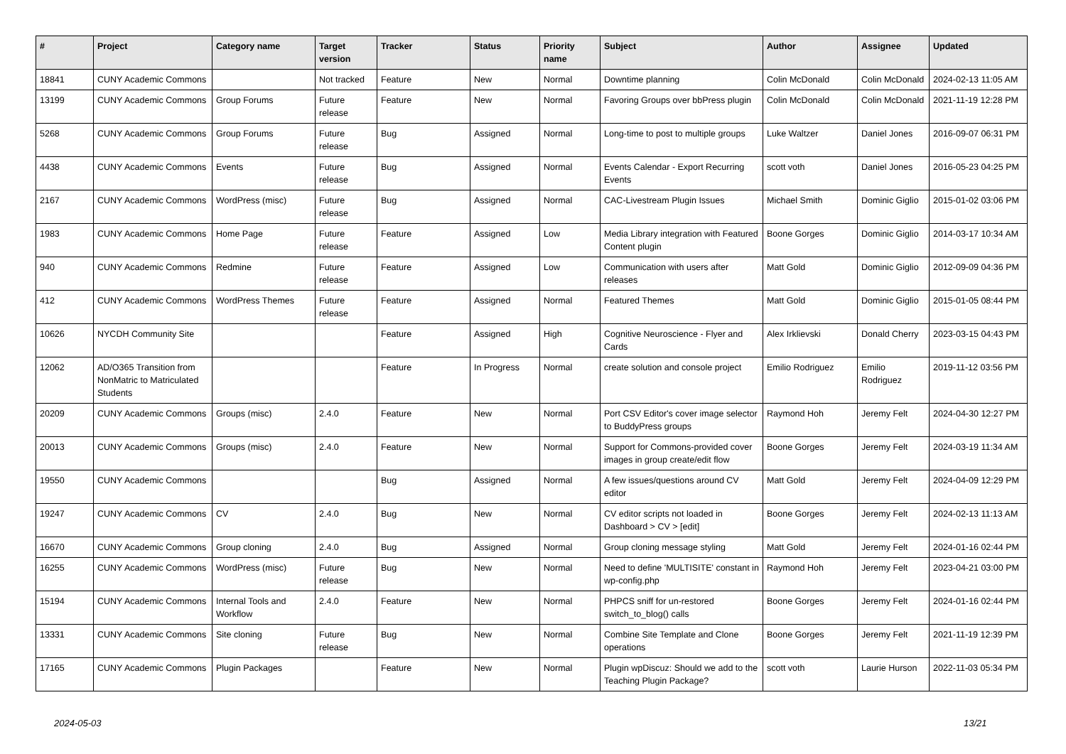| # | Project | Category name | Target version | Tracker | Status | Priority name | Subject | Author | Assignee | Updated |
| --- | --- | --- | --- | --- | --- | --- | --- | --- | --- | --- |
| 18841 | CUNY Academic Commons | | Not tracked | Feature | New | Normal | Downtime planning | Colin McDonald | Colin McDonald | 2024-02-13 11:05 AM |
| 13199 | CUNY Academic Commons | Group Forums | Future release | Feature | New | Normal | Favoring Groups over bbPress plugin | Colin McDonald | Colin McDonald | 2021-11-19 12:28 PM |
| 5268 | CUNY Academic Commons | Group Forums | Future release | Bug | Assigned | Normal | Long-time to post to multiple groups | Luke Waltzer | Daniel Jones | 2016-09-07 06:31 PM |
| 4438 | CUNY Academic Commons | Events | Future release | Bug | Assigned | Normal | Events Calendar - Export Recurring Events | scott voth | Daniel Jones | 2016-05-23 04:25 PM |
| 2167 | CUNY Academic Commons | WordPress (misc) | Future release | Bug | Assigned | Normal | CAC-Livestream Plugin Issues | Michael Smith | Dominic Giglio | 2015-01-02 03:06 PM |
| 1983 | CUNY Academic Commons | Home Page | Future release | Feature | Assigned | Low | Media Library integration with Featured Content plugin | Boone Gorges | Dominic Giglio | 2014-03-17 10:34 AM |
| 940 | CUNY Academic Commons | Redmine | Future release | Feature | Assigned | Low | Communication with users after releases | Matt Gold | Dominic Giglio | 2012-09-09 04:36 PM |
| 412 | CUNY Academic Commons | WordPress Themes | Future release | Feature | Assigned | Normal | Featured Themes | Matt Gold | Dominic Giglio | 2015-01-05 08:44 PM |
| 10626 | NYCDH Community Site | | | Feature | Assigned | High | Cognitive Neuroscience - Flyer and Cards | Alex Irklievski | Donald Cherry | 2023-03-15 04:43 PM |
| 12062 | AD/O365 Transition from NonMatric to Matriculated Students | | | Feature | In Progress | Normal | create solution and console project | Emilio Rodriguez | Emilio Rodriguez | 2019-11-12 03:56 PM |
| 20209 | CUNY Academic Commons | Groups (misc) | 2.4.0 | Feature | New | Normal | Port CSV Editor's cover image selector to BuddyPress groups | Raymond Hoh | Jeremy Felt | 2024-04-30 12:27 PM |
| 20013 | CUNY Academic Commons | Groups (misc) | 2.4.0 | Feature | New | Normal | Support for Commons-provided cover images in group create/edit flow | Boone Gorges | Jeremy Felt | 2024-03-19 11:34 AM |
| 19550 | CUNY Academic Commons | | | Bug | Assigned | Normal | A few issues/questions around CV editor | Matt Gold | Jeremy Felt | 2024-04-09 12:29 PM |
| 19247 | CUNY Academic Commons | CV | 2.4.0 | Bug | New | Normal | CV editor scripts not loaded in Dashboard > CV > [edit] | Boone Gorges | Jeremy Felt | 2024-02-13 11:13 AM |
| 16670 | CUNY Academic Commons | Group cloning | 2.4.0 | Bug | Assigned | Normal | Group cloning message styling | Matt Gold | Jeremy Felt | 2024-01-16 02:44 PM |
| 16255 | CUNY Academic Commons | WordPress (misc) | Future release | Bug | New | Normal | Need to define 'MULTISITE' constant in wp-config.php | Raymond Hoh | Jeremy Felt | 2023-04-21 03:00 PM |
| 15194 | CUNY Academic Commons | Internal Tools and Workflow | 2.4.0 | Feature | New | Normal | PHPCS sniff for un-restored switch_to_blog() calls | Boone Gorges | Jeremy Felt | 2024-01-16 02:44 PM |
| 13331 | CUNY Academic Commons | Site cloning | Future release | Bug | New | Normal | Combine Site Template and Clone operations | Boone Gorges | Jeremy Felt | 2021-11-19 12:39 PM |
| 17165 | CUNY Academic Commons | Plugin Packages | | Feature | New | Normal | Plugin wpDiscuz: Should we add to the Teaching Plugin Package? | scott voth | Laurie Hurson | 2022-11-03 05:34 PM |
2024-05-03 13/21